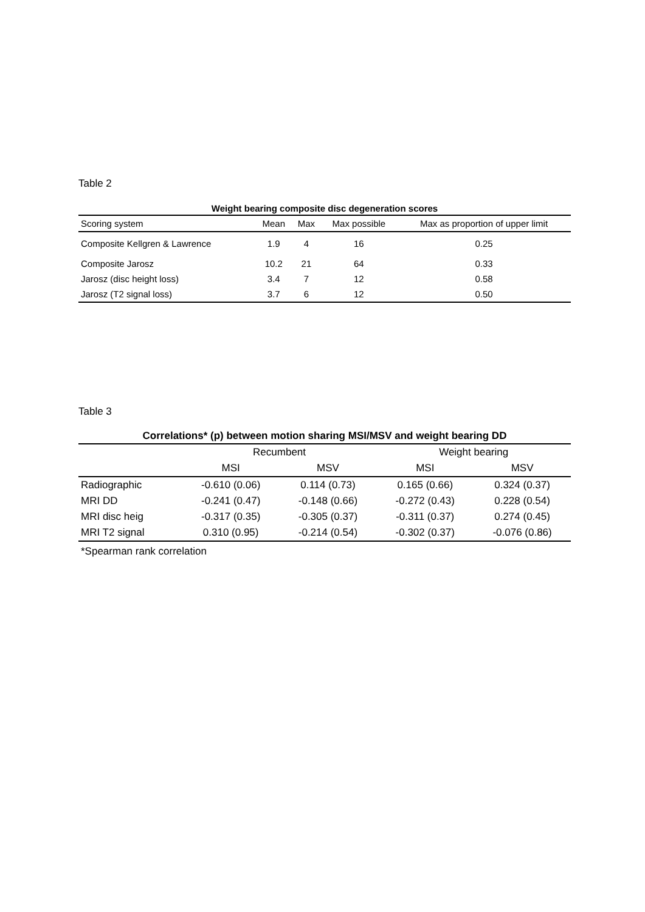Table 2
Weight bearing composite disc degeneration scores
| Scoring system | Mean | Max | Max possible | Max as proportion of upper limit |
| --- | --- | --- | --- | --- |
| Composite Kellgren & Lawrence | 1.9 | 4 | 16 | 0.25 |
| Composite Jarosz | 10.2 | 21 | 64 | 0.33 |
| Jarosz (disc height loss) | 3.4 | 7 | 12 | 0.58 |
| Jarosz (T2 signal loss) | 3.7 | 6 | 12 | 0.50 |
Table 3
Correlations* (p) between motion sharing MSI/MSV and weight bearing DD
| | Recumbent | | Weight bearing | |
| --- | --- | --- | --- | --- |
| | MSI | MSV | MSI | MSV |
| Radiographic | -0.610 (0.06) | 0.114 (0.73) | 0.165 (0.66) | 0.324 (0.37) |
| MRI DD | -0.241 (0.47) | -0.148 (0.66) | -0.272 (0.43) | 0.228 (0.54) |
| MRI disc heig | -0.317 (0.35) | -0.305 (0.37) | -0.311 (0.37) | 0.274 (0.45) |
| MRI T2 signal | 0.310 (0.95) | -0.214 (0.54) | -0.302 (0.37) | -0.076 (0.86) |
*Spearman rank correlation